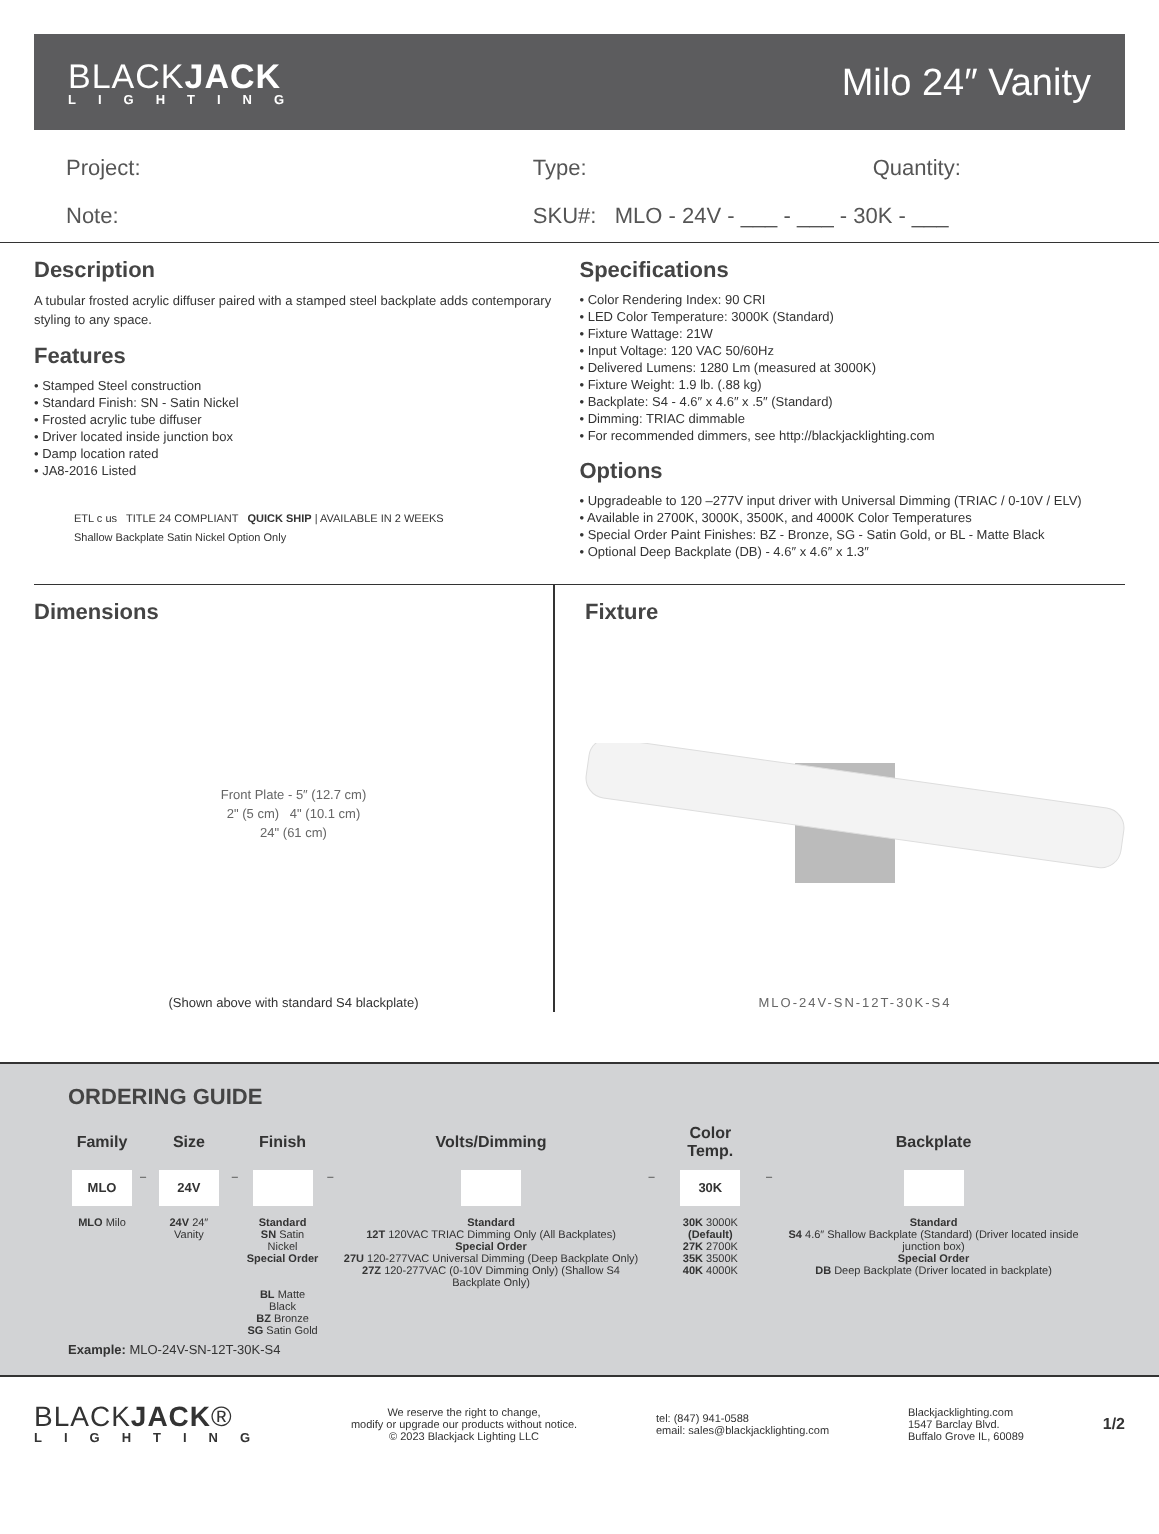BLACKJACK
LIGHTING
Milo 24″ Vanity
Project:
Note:
Type: Quantity:
SKU#: MLO - 24V - ___ - ___ - 30K - ___
Description
A tubular frosted acrylic diffuser paired with a stamped steel backplate adds contemporary styling to any space.
Features
• Stamped Steel construction
• Standard Finish: SN - Satin Nickel
• Frosted acrylic tube diffuser
• Driver located inside junction box
• Damp location rated
• JA8-2016 Listed
ETL c us TITLE 24 COMPLIANT QUICK SHIP | AVAILABLE IN 2 WEEKS
Shallow Backplate Satin Nickel Option Only
Specifications
• Color Rendering Index: 90 CRI
• LED Color Temperature: 3000K (Standard)
• Fixture Wattage: 21W
• Input Voltage: 120 VAC 50/60Hz
• Delivered Lumens: 1280 Lm (measured at 3000K)
• Fixture Weight: 1.9 lb. (.88 kg)
• Backplate: S4 - 4.6″ x 4.6″ x .5″ (Standard)
• Dimming: TRIAC dimmable
• For recommended dimmers, see http://blackjacklighting.com
Options
• Upgradeable to 120 –277V input driver with Universal Dimming (TRIAC / 0-10V / ELV)
• Available in 2700K, 3000K, 3500K, and 4000K Color Temperatures
• Special Order Paint Finishes: BZ - Bronze, SG - Satin Gold, or BL - Matte Black
• Optional Deep Backplate (DB) - 4.6″ x 4.6″ x 1.3″
Dimensions
Front Plate - 5″ (12.7 cm)
2" (5 cm) 4" (10.1 cm)
24" (61 cm)
(Shown above with standard S4 blackplate)
Fixture
MLO-24V-SN-12T-30K-S4
ORDERING GUIDE
| Family | | Size | | Finish | | Volts/Dimming | | Color Temp. | | Backplate |
| --- | --- | --- | --- | --- | --- | --- | --- | --- | --- | --- |
| MLO | – | 24V | – | | – | | – | 30K | – | |
| MLO Milo | | 24V 24″ Vanity | | Standard SN Satin Nickel Special Order BL Matte Black BZ Bronze SG Satin Gold | | Standard 12T 120VAC TRIAC Dimming Only (All Backplates) Special Order 27U 120-277VAC Universal Dimming (Deep Backplate Only) 27Z 120-277VAC (0-10V Dimming Only) (Shallow S4 Backplate Only) | | 30K 3000K (Default) 27K 2700K 35K 3500K 40K 4000K | | Standard S4 4.6″ Shallow Backplate (Standard) (Driver located inside junction box) Special Order DB Deep Backplate (Driver located in backplate) |
Example: MLO-24V-SN-12T-30K-S4
BLACKJACK®
LIGHTING
We reserve the right to change,
modify or upgrade our products without notice.
© 2023 Blackjack Lighting LLC
tel: (847) 941-0588
email: sales@blackjacklighting.com
Blackjacklighting.com
1547 Barclay Blvd.
Buffalo Grove IL, 60089
1/2